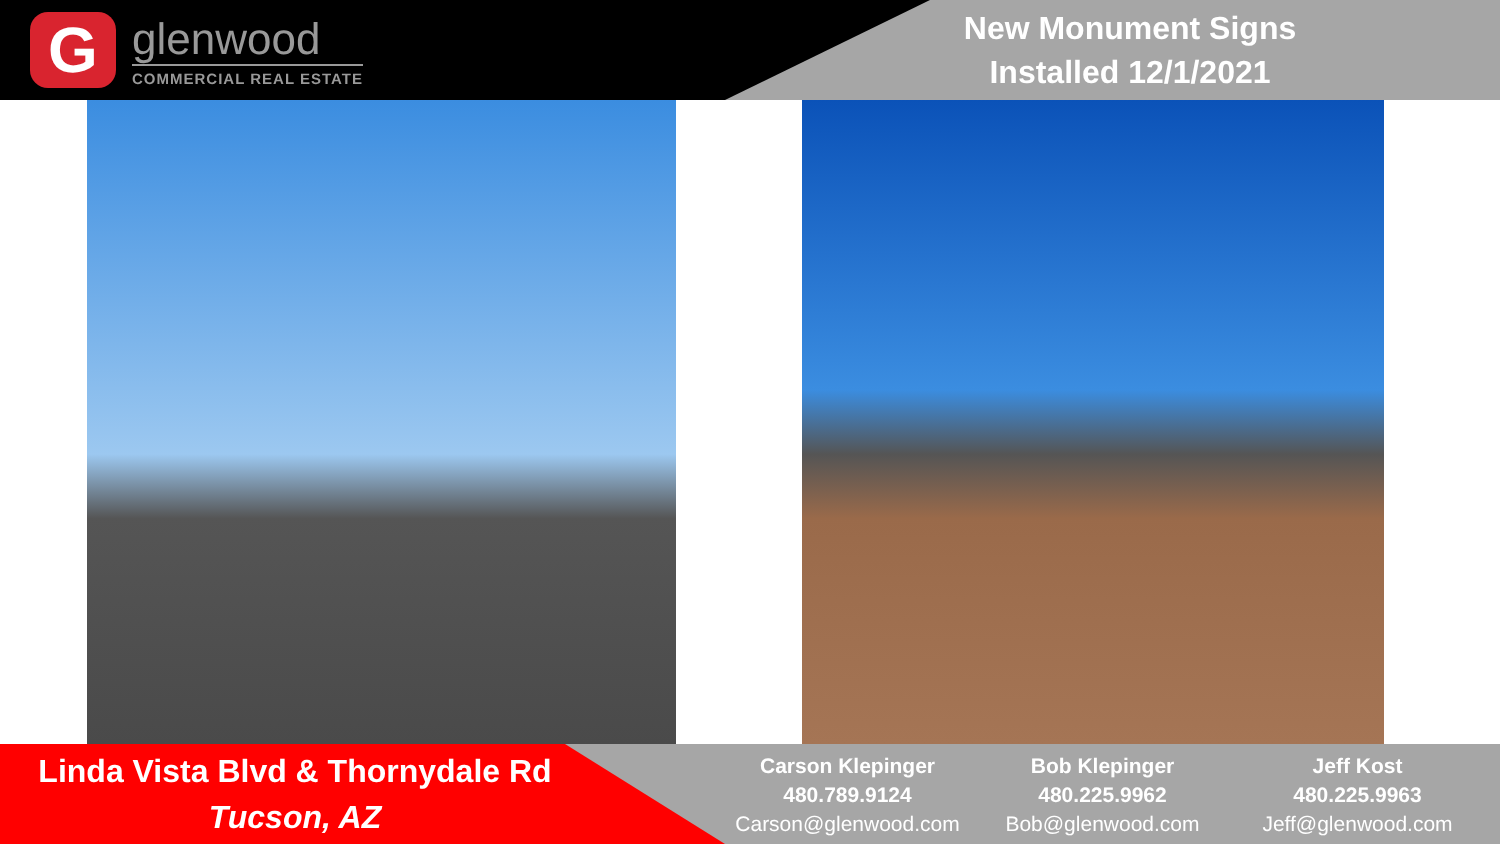G
glenwood
COMMERCIAL REAL ESTATE
New Monument Signs
Installed 12/1/2021
Linda Vista Blvd & Thornydale Rd
Tucson, AZ
Carson Klepinger
480.789.9124
Carson@glenwood.com
Bob Klepinger
480.225.9962
Bob@glenwood.com
Jeff Kost
480.225.9963
Jeff@glenwood.com